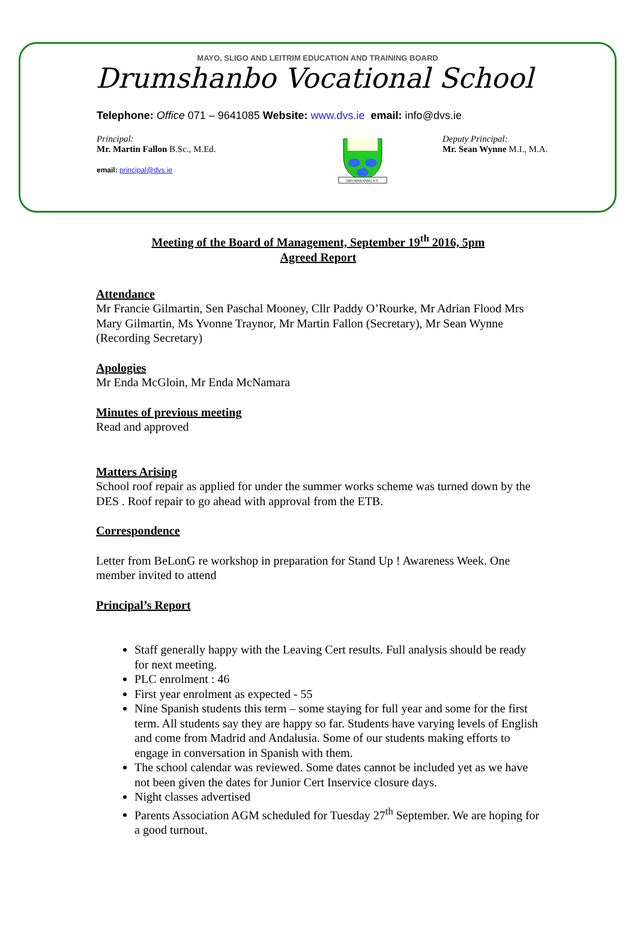MAYO, SLIGO AND LEITRIM EDUCATION AND TRAINING BOARD
Drumshanbo Vocational School
Telephone: Office 071 – 9641085 Website: www.dvs.ie email: info@dvs.ie
Principal:
Mr. Martin Fallon B.Sc., M.Ed.
email: principal@dvs.ie
DRUMSHANBO V.S.
Deputy Principal:
Mr. Sean Wynne M.I., M.A.
Meeting of the Board of Management, September 19<sup>th</sup> 2016, 5pm
Agreed Report
Attendance
Mr Francie Gilmartin, Sen Paschal Mooney, Cllr Paddy O’Rourke, Mr Adrian Flood Mrs Mary Gilmartin, Ms Yvonne Traynor, Mr Martin Fallon (Secretary), Mr Sean Wynne (Recording Secretary)
Apologies
Mr Enda McGloin, Mr Enda McNamara
Minutes of previous meeting
Read and approved
Matters Arising
School roof repair as applied for under the summer works scheme was turned down by the DES . Roof repair to go ahead with approval from the ETB.
Correspondence
Letter from BeLonG re workshop in preparation for Stand Up ! Awareness Week. One member invited to attend
Principal’s Report
Staff generally happy with the Leaving Cert results. Full analysis should be ready for next meeting.
PLC enrolment : 46
First year enrolment as expected - 55
Nine Spanish students this term – some staying for full year and some for the first term. All students say they are happy so far. Students have varying levels of English and come from Madrid and Andalusia. Some of our students making efforts to engage in conversation in Spanish with them.
The school calendar was reviewed. Some dates cannot be included yet as we have not been given the dates for Junior Cert Inservice closure days.
Night classes advertised
Parents Association AGM scheduled for Tuesday 27<sup>th</sup> September. We are hoping for a good turnout.